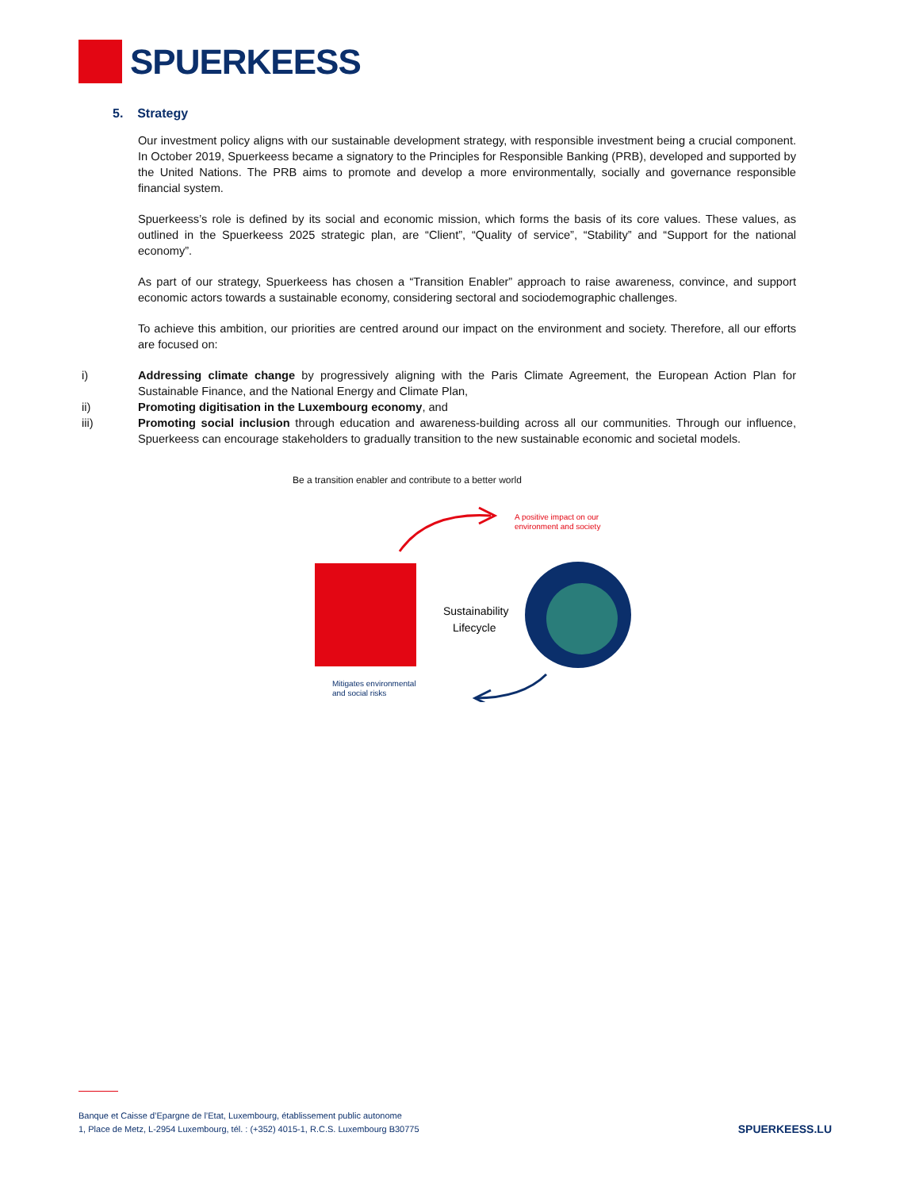SPUERKEESS
5. Strategy
Our investment policy aligns with our sustainable development strategy, with responsible investment being a crucial component. In October 2019, Spuerkeess became a signatory to the Principles for Responsible Banking (PRB), developed and supported by the United Nations. The PRB aims to promote and develop a more environmentally, socially and governance responsible financial system.
Spuerkeess’s role is defined by its social and economic mission, which forms the basis of its core values. These values, as outlined in the Spuerkeess 2025 strategic plan, are “Client”, “Quality of service”, “Stability” and “Support for the national economy”.
As part of our strategy, Spuerkeess has chosen a “Transition Enabler” approach to raise awareness, convince, and support economic actors towards a sustainable economy, considering sectoral and sociodemographic challenges.
To achieve this ambition, our priorities are centred around our impact on the environment and society. Therefore, all our efforts are focused on:
i) Addressing climate change by progressively aligning with the Paris Climate Agreement, the European Action Plan for Sustainable Finance, and the National Energy and Climate Plan,
ii) Promoting digitisation in the Luxembourg economy, and
iii) Promoting social inclusion through education and awareness-building across all our communities. Through our influence, Spuerkeess can encourage stakeholders to gradually transition to the new sustainable economic and societal models.
Be a transition enabler and contribute to a better world
A positive impact on our
environment and society
Sustainability
Lifecycle
Mitigates environmental
and social risks
Banque et Caisse d’Epargne de l’Etat, Luxembourg, établissement public autonome
1, Place de Metz, L-2954 Luxembourg, tél. : (+352) 4015-1, R.C.S. Luxembourg B30775
SPUERKEESS.LU